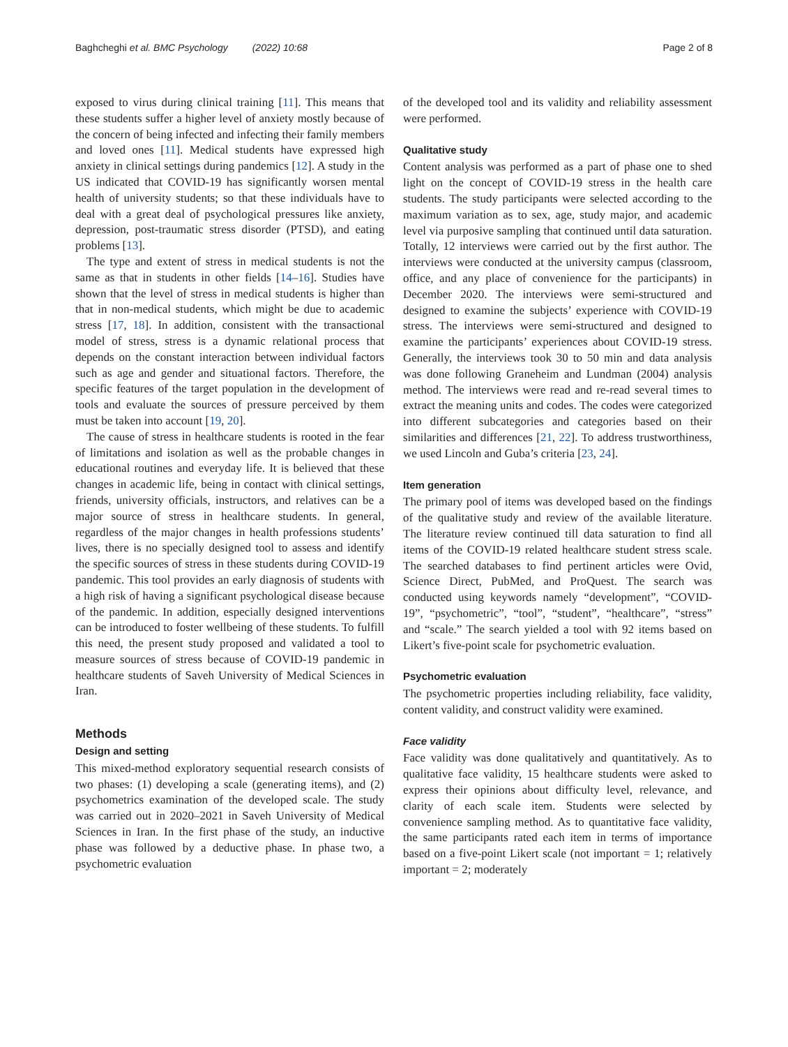Baghcheghi et al. BMC Psychology (2022) 10:68 Page 2 of 8
exposed to virus during clinical training [11]. This means that these students suffer a higher level of anxiety mostly because of the concern of being infected and infecting their family members and loved ones [11]. Medical students have expressed high anxiety in clinical settings during pandemics [12]. A study in the US indicated that COVID-19 has significantly worsen mental health of university students; so that these individuals have to deal with a great deal of psychological pressures like anxiety, depression, post-traumatic stress disorder (PTSD), and eating problems [13].
The type and extent of stress in medical students is not the same as that in students in other fields [14–16]. Studies have shown that the level of stress in medical students is higher than that in non-medical students, which might be due to academic stress [17, 18]. In addition, consistent with the transactional model of stress, stress is a dynamic relational process that depends on the constant interaction between individual factors such as age and gender and situational factors. Therefore, the specific features of the target population in the development of tools and evaluate the sources of pressure perceived by them must be taken into account [19, 20].
The cause of stress in healthcare students is rooted in the fear of limitations and isolation as well as the probable changes in educational routines and everyday life. It is believed that these changes in academic life, being in contact with clinical settings, friends, university officials, instructors, and relatives can be a major source of stress in healthcare students. In general, regardless of the major changes in health professions students’ lives, there is no specially designed tool to assess and identify the specific sources of stress in these students during COVID-19 pandemic. This tool provides an early diagnosis of students with a high risk of having a significant psychological disease because of the pandemic. In addition, especially designed interventions can be introduced to foster wellbeing of these students. To fulfill this need, the present study proposed and validated a tool to measure sources of stress because of COVID-19 pandemic in healthcare students of Saveh University of Medical Sciences in Iran.
Methods
Design and setting
This mixed-method exploratory sequential research consists of two phases: (1) developing a scale (generating items), and (2) psychometrics examination of the developed scale. The study was carried out in 2020–2021 in Saveh University of Medical Sciences in Iran. In the first phase of the study, an inductive phase was followed by a deductive phase. In phase two, a psychometric evaluation
of the developed tool and its validity and reliability assessment were performed.
Qualitative study
Content analysis was performed as a part of phase one to shed light on the concept of COVID-19 stress in the health care students. The study participants were selected according to the maximum variation as to sex, age, study major, and academic level via purposive sampling that continued until data saturation. Totally, 12 interviews were carried out by the first author. The interviews were conducted at the university campus (classroom, office, and any place of convenience for the participants) in December 2020. The interviews were semi-structured and designed to examine the subjects’ experience with COVID-19 stress. The interviews were semi-structured and designed to examine the participants’ experiences about COVID-19 stress. Generally, the interviews took 30 to 50 min and data analysis was done following Graneheim and Lundman (2004) analysis method. The interviews were read and re-read several times to extract the meaning units and codes. The codes were categorized into different subcategories and categories based on their similarities and differences [21, 22]. To address trustworthiness, we used Lincoln and Guba’s criteria [23, 24].
Item generation
The primary pool of items was developed based on the findings of the qualitative study and review of the available literature. The literature review continued till data saturation to find all items of the COVID-19 related healthcare student stress scale. The searched databases to find pertinent articles were Ovid, Science Direct, PubMed, and ProQuest. The search was conducted using keywords namely “development”, “COVID-19”, “psychometric”, “tool”, “student”, “healthcare”, “stress” and “scale.” The search yielded a tool with 92 items based on Likert’s five-point scale for psychometric evaluation.
Psychometric evaluation
The psychometric properties including reliability, face validity, content validity, and construct validity were examined.
Face validity
Face validity was done qualitatively and quantitatively. As to qualitative face validity, 15 healthcare students were asked to express their opinions about difficulty level, relevance, and clarity of each scale item. Students were selected by convenience sampling method. As to quantitative face validity, the same participants rated each item in terms of importance based on a five-point Likert scale (not important = 1; relatively important = 2; moderately